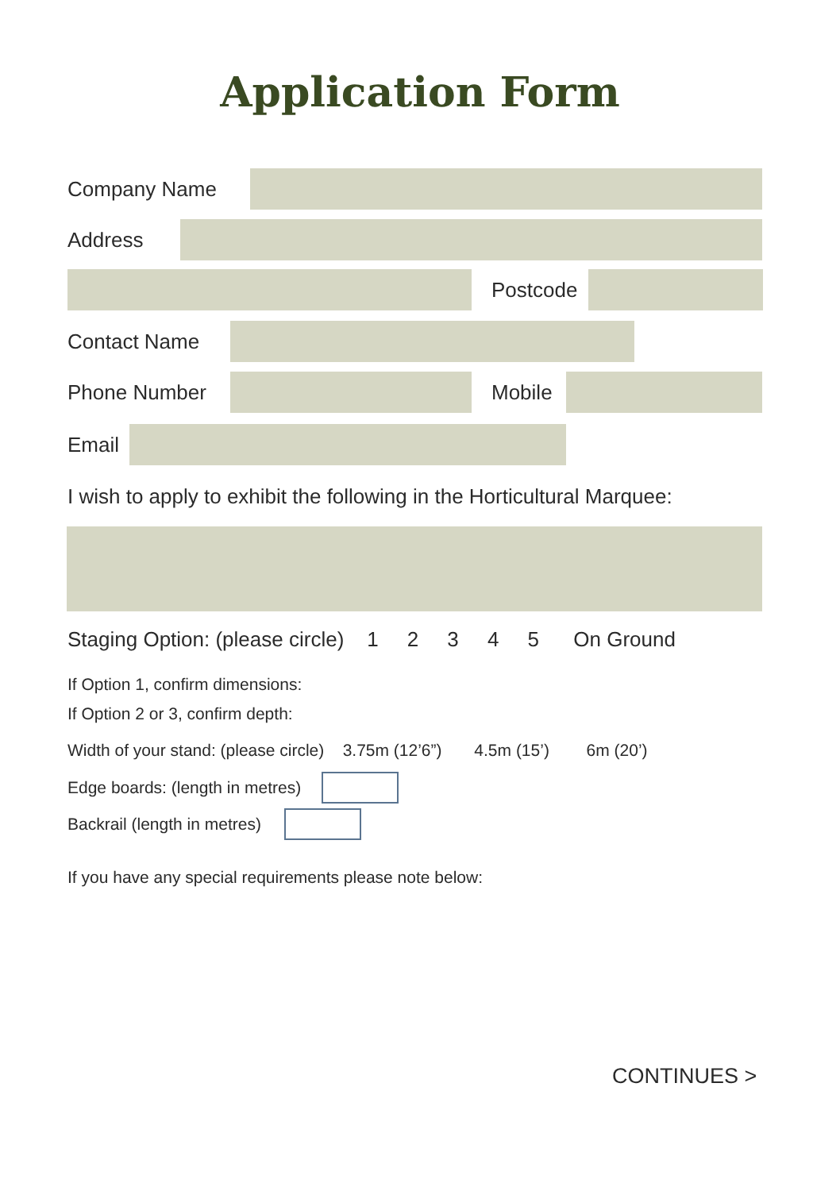Application Form
Company Name
Address
Postcode
Contact Name
Phone Number Mobile
Email
I wish to apply to exhibit the following in the Horticultural Marquee:
Staging Option: (please circle) 1 2 3 4 5 On Ground
If Option 1, confirm dimensions:
If Option 2 or 3, confirm depth:
Width of your stand: (please circle) 3.75m (12’6”) 4.5m (15’) 6m (20’)
Edge boards: (length in metres)
Backrail (length in metres)
If you have any special requirements please note below:
CONTINUES >